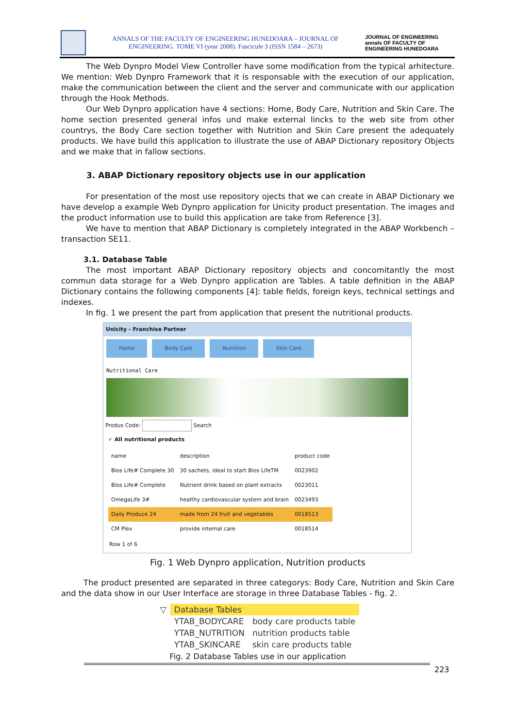ANNALS OF THE FACULTY OF ENGINEERING HUNEDOARA – JOURNAL OF ENGINEERING. TOME VI (year 2008). Fascicule 3 (ISSN 1584 – 2673)
JOURNAL OF ENGINEERING annals OF FACULTY OF ENGINEERING HUNEDOARA
The Web Dynpro Model View Controller have some modification from the typical arhitecture. We mention: Web Dynpro Framework that it is responsable with the execution of our application, make the communication between the client and the server and communicate with our application through the Hook Methods.
Our Web Dynpro application have 4 sections: Home, Body Care, Nutrition and Skin Care. The home section presented general infos und make external lincks to the web site from other countrys, the Body Care section together with Nutrition and Skin Care present the adequately products. We have build this application to illustrate the use of ABAP Dictionary repository Objects and we make that in fallow sections.
3. ABAP Dictionary repository objects use in our application
For presentation of the most use repository ojects that we can create in ABAP Dictionary we have develop a example Web Dynpro application for Unicity product presentation. The images and the product information use to build this application are take from Reference [3].
We have to mention that ABAP Dictionary is completely integrated in the ABAP Workbench – transaction SE11.
3.1. Database Table
The most important ABAP Dictionary repository objects and concomitantly the most commun data storage for a Web Dynpro application are Tables. A table definition in the ABAP Dictionary contains the following components [4]: table fields, foreign keys, technical settings and indexes.
In fig. 1 we present the part from application that present the nutritional products.
Unicity - Franchise Partner
Home Body Care Nutrition Skin Care
Nutritional Care
Produs Code: Search
✔ All nutritional products
| name | description | product code |
| --- | --- | --- |
| Bios Life# Complete 30 | 30 sachets, ideal to start Bios LifeTM | 0023902 |
| Bios Life# Complete | Nutrient drink based on plant extracts | 0023011 |
| OmegaLife 3# | healthy cardiovascular system and brain | 0023493 |
| Daily Produce 24 | made from 24 fruit and vegetables | 0018513 |
| CM Plex | provide internal care | 0018514 |
Row 1 of 6
Fig. 1 Web Dynpro application, Nutrition products
The product presented are separated in three categorys: Body Care, Nutrition and Skin Care and the data show in our User Interface are storage in three Database Tables - fig. 2.
| ▽ | Database Tables | |
| | YTAB_BODYCARE | body care products table |
| | YTAB_NUTRITION | nutrition products table |
| | YTAB_SKINCARE | skin care products table |
Fig. 2 Database Tables use in our application
223